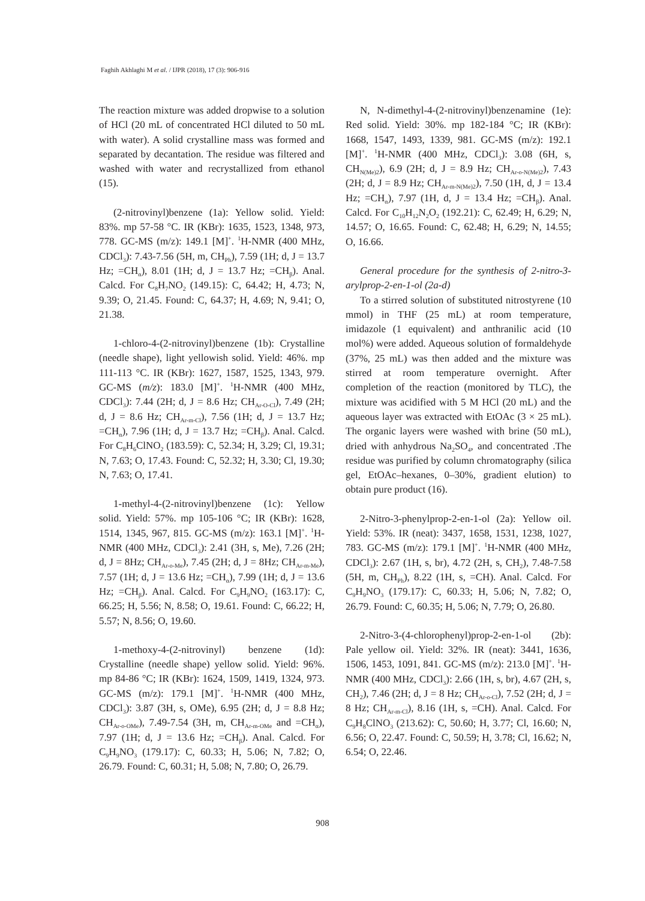Faghih Akhlaghi M et al. / IJPR (2018), 17 (3): 906-916
The reaction mixture was added dropwise to a solution of HCl (20 mL of concentrated HCl diluted to 50 mL with water). A solid crystalline mass was formed and separated by decantation. The residue was filtered and washed with water and recrystallized from ethanol (15).
(2-nitrovinyl)benzene (1a): Yellow solid. Yield: 83%. mp 57-58 °C. IR (KBr): 1635, 1523, 1348, 973, 778. GC-MS (m/z): 149.1 [M]<sup>+</sup>. <sup>1</sup>H-NMR (400 MHz, CDCl<sub>3</sub>): 7.43-7.56 (5H, m, CH<sub>Ph</sub>), 7.59 (1H; d, J = 13.7 Hz; =CH<sub>α</sub>), 8.01 (1H; d, J = 13.7 Hz; =CH<sub>β</sub>). Anal. Calcd. For C<sub>8</sub>H<sub>7</sub>NO<sub>2</sub> (149.15): C, 64.42; H, 4.73; N, 9.39; O, 21.45. Found: C, 64.37; H, 4.69; N, 9.41; O, 21.38.
1-chloro-4-(2-nitrovinyl)benzene (1b): Crystalline (needle shape), light yellowish solid. Yield: 46%. mp 111-113 °C. IR (KBr): 1627, 1587, 1525, 1343, 979. GC-MS (m/z): 183.0 [M]<sup>+</sup>. <sup>1</sup>H-NMR (400 MHz, CDCl<sub>3</sub>): 7.44 (2H; d, J = 8.6 Hz; CH<sub>Ar-O-Cl</sub>), 7.49 (2H; d, J = 8.6 Hz; CH<sub>Ar-m-Cl</sub>), 7.56 (1H; d, J = 13.7 Hz; =CH<sub>α</sub>), 7.96 (1H; d, J = 13.7 Hz; =CH<sub>β</sub>). Anal. Calcd. For C<sub>8</sub>H<sub>6</sub>ClNO<sub>2</sub> (183.59): C, 52.34; H, 3.29; Cl, 19.31; N, 7.63; O, 17.43. Found: C, 52.32; H, 3.30; Cl, 19.30; N, 7.63; O, 17.41.
1-methyl-4-(2-nitrovinyl)benzene (1c): Yellow solid. Yield: 57%. mp 105-106 °C; IR (KBr): 1628, 1514, 1345, 967, 815. GC-MS (m/z): 163.1 [M]<sup>+</sup>. <sup>1</sup>H-NMR (400 MHz, CDCl<sub>3</sub>): 2.41 (3H, s, Me), 7.26 (2H; d, J = 8Hz; CH<sub>Ar-o-Me</sub>), 7.45 (2H; d, J = 8Hz; CH<sub>Ar-m-Me</sub>), 7.57 (1H; d, J = 13.6 Hz; =CH<sub>α</sub>), 7.99 (1H; d, J = 13.6 Hz; =CH<sub>β</sub>). Anal. Calcd. For C<sub>9</sub>H<sub>9</sub>NO<sub>2</sub> (163.17): C, 66.25; H, 5.56; N, 8.58; O, 19.61. Found: C, 66.22; H, 5.57; N, 8.56; O, 19.60.
1-methoxy-4-(2-nitrovinyl) benzene (1d): Crystalline (needle shape) yellow solid. Yield: 96%. mp 84-86 °C; IR (KBr): 1624, 1509, 1419, 1324, 973. GC-MS (m/z): 179.1 [M]<sup>+</sup>. <sup>1</sup>H-NMR (400 MHz, CDCl<sub>3</sub>): 3.87 (3H, s, OMe), 6.95 (2H; d, J = 8.8 Hz; CH<sub>Ar-o-OMe</sub>), 7.49-7.54 (3H, m, CH<sub>Ar-m-OMe</sub> and =CH<sub>α</sub>), 7.97 (1H; d, J = 13.6 Hz; =CH<sub>β</sub>). Anal. Calcd. For C<sub>9</sub>H<sub>9</sub>NO<sub>3</sub> (179.17): C, 60.33; H, 5.06; N, 7.82; O, 26.79. Found: C, 60.31; H, 5.08; N, 7.80; O, 26.79.
N, N-dimethyl-4-(2-nitrovinyl)benzenamine (1e): Red solid. Yield: 30%. mp 182-184 °C; IR (KBr): 1668, 1547, 1493, 1339, 981. GC-MS (m/z): 192.1 [M]<sup>+</sup>. <sup>1</sup>H-NMR (400 MHz, CDCl<sub>3</sub>): 3.08 (6H, s, CH<sub>N(Me)2</sub>), 6.9 (2H; d, J = 8.9 Hz; CH<sub>Ar-o-N(Me)2</sub>), 7.43 (2H; d, J = 8.9 Hz; CH<sub>Ar-m-N(Me)2</sub>), 7.50 (1H, d, J = 13.4 Hz; =CH<sub>α</sub>), 7.97 (1H, d, J = 13.4 Hz; =CH<sub>β</sub>). Anal. Calcd. For C<sub>10</sub>H<sub>12</sub>N<sub>2</sub>O<sub>2</sub> (192.21): C, 62.49; H, 6.29; N, 14.57; O, 16.65. Found: C, 62.48; H, 6.29; N, 14.55; O, 16.66.
General procedure for the synthesis of 2-nitro-3-arylprop-2-en-1-ol (2a-d)
To a stirred solution of substituted nitrostyrene (10 mmol) in THF (25 mL) at room temperature, imidazole (1 equivalent) and anthranilic acid (10 mol%) were added. Aqueous solution of formaldehyde (37%, 25 mL) was then added and the mixture was stirred at room temperature overnight. After completion of the reaction (monitored by TLC), the mixture was acidified with 5 M HCl (20 mL) and the aqueous layer was extracted with EtOAc (3 × 25 mL). The organic layers were washed with brine (50 mL), dried with anhydrous Na<sub>2</sub>SO<sub>4</sub>, and concentrated .The residue was purified by column chromatography (silica gel, EtOAc–hexanes, 0–30%, gradient elution) to obtain pure product (16).
2-Nitro-3-phenylprop-2-en-1-ol (2a): Yellow oil. Yield: 53%. IR (neat): 3437, 1658, 1531, 1238, 1027, 783. GC-MS (m/z): 179.1 [M]<sup>+</sup>. <sup>1</sup>H-NMR (400 MHz, CDCl<sub>3</sub>): 2.67 (1H, s, br), 4.72 (2H, s, CH<sub>2</sub>), 7.48-7.58 (5H, m, CH<sub>Ph</sub>), 8.22 (1H, s, =CH). Anal. Calcd. For C<sub>9</sub>H<sub>9</sub>NO<sub>3</sub> (179.17): C, 60.33; H, 5.06; N, 7.82; O, 26.79. Found: C, 60.35; H, 5.06; N, 7.79; O, 26.80.
2-Nitro-3-(4-chlorophenyl)prop-2-en-1-ol (2b): Pale yellow oil. Yield: 32%. IR (neat): 3441, 1636, 1506, 1453, 1091, 841. GC-MS (m/z): 213.0 [M]<sup>+</sup>. <sup>1</sup>H-NMR (400 MHz, CDCl<sub>3</sub>): 2.66 (1H, s, br), 4.67 (2H, s, CH<sub>2</sub>), 7.46 (2H; d, J = 8 Hz; CH<sub>Ar-o-Cl</sub>), 7.52 (2H; d, J = 8 Hz; CH<sub>Ar-m-Cl</sub>), 8.16 (1H, s, =CH). Anal. Calcd. For C<sub>9</sub>H<sub>8</sub>ClNO<sub>3</sub> (213.62): C, 50.60; H, 3.77; Cl, 16.60; N, 6.56; O, 22.47. Found: C, 50.59; H, 3.78; Cl, 16.62; N, 6.54; O, 22.46.
908